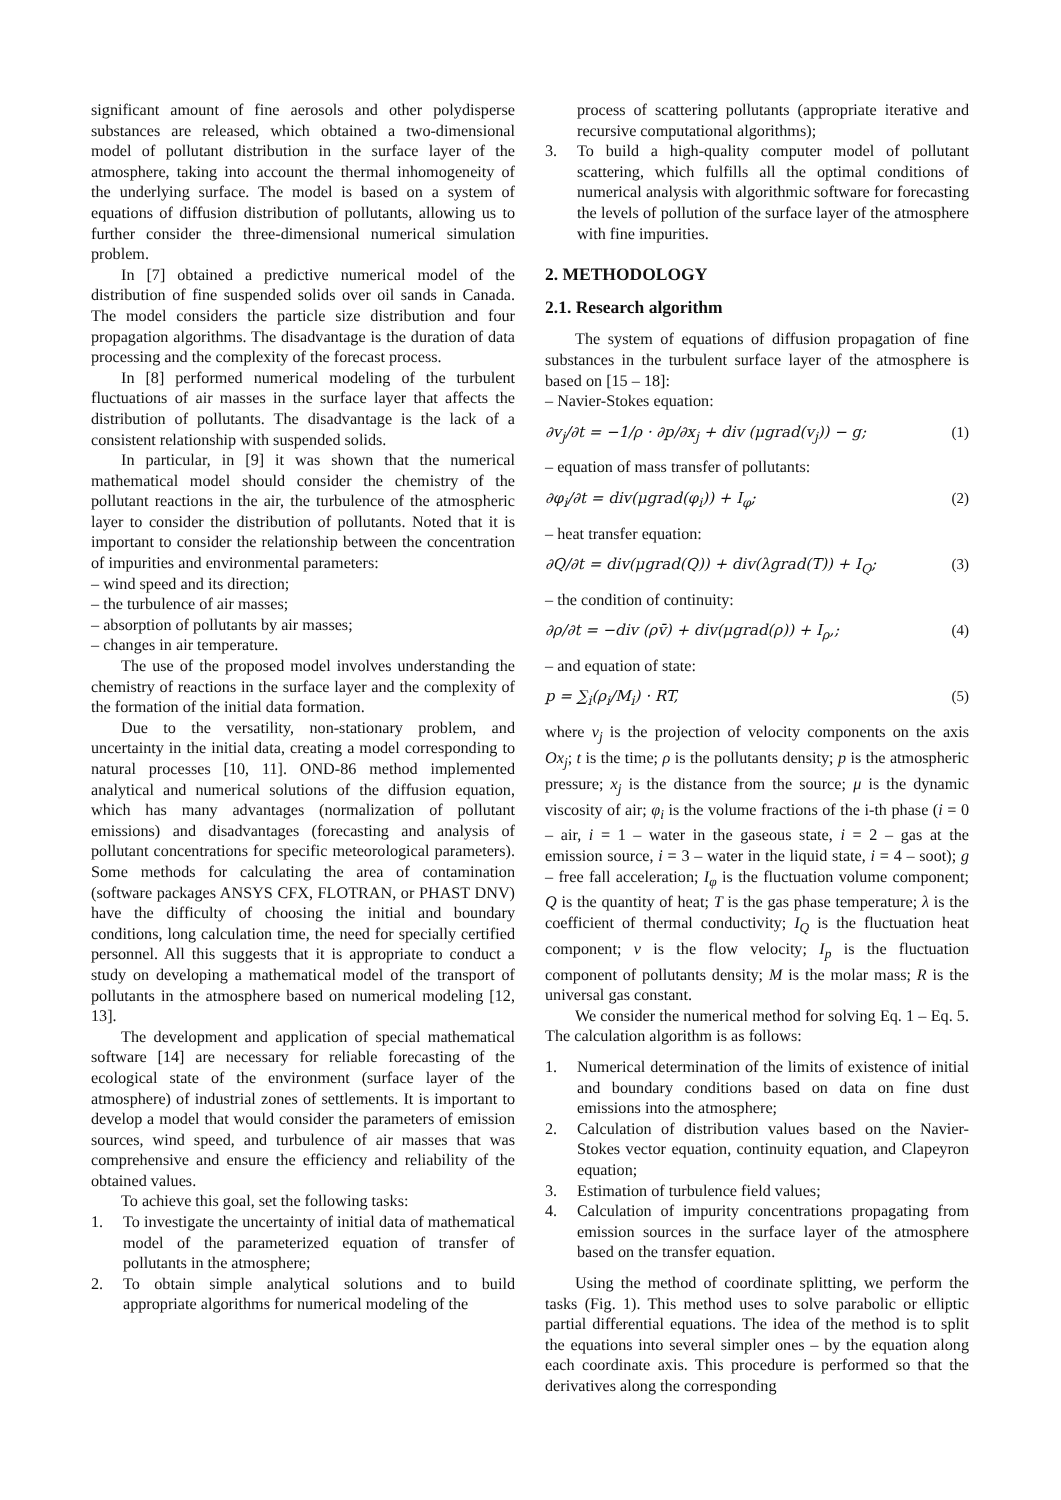significant amount of fine aerosols and other polydisperse substances are released, which obtained a two-dimensional model of pollutant distribution in the surface layer of the atmosphere, taking into account the thermal inhomogeneity of the underlying surface. The model is based on a system of equations of diffusion distribution of pollutants, allowing us to further consider the three-dimensional numerical simulation problem.
In [7] obtained a predictive numerical model of the distribution of fine suspended solids over oil sands in Canada. The model considers the particle size distribution and four propagation algorithms. The disadvantage is the duration of data processing and the complexity of the forecast process.
In [8] performed numerical modeling of the turbulent fluctuations of air masses in the surface layer that affects the distribution of pollutants. The disadvantage is the lack of a consistent relationship with suspended solids.
In particular, in [9] it was shown that the numerical mathematical model should consider the chemistry of the pollutant reactions in the air, the turbulence of the atmospheric layer to consider the distribution of pollutants. Noted that it is important to consider the relationship between the concentration of impurities and environmental parameters:
– wind speed and its direction;
– the turbulence of air masses;
– absorption of pollutants by air masses;
– changes in air temperature.
The use of the proposed model involves understanding the chemistry of reactions in the surface layer and the complexity of the formation of the initial data formation.
Due to the versatility, non-stationary problem, and uncertainty in the initial data, creating a model corresponding to natural processes [10, 11]. OND-86 method implemented analytical and numerical solutions of the diffusion equation, which has many advantages (normalization of pollutant emissions) and disadvantages (forecasting and analysis of pollutant concentrations for specific meteorological parameters). Some methods for calculating the area of contamination (software packages ANSYS CFX, FLOTRAN, or PHAST DNV) have the difficulty of choosing the initial and boundary conditions, long calculation time, the need for specially certified personnel. All this suggests that it is appropriate to conduct a study on developing a mathematical model of the transport of pollutants in the atmosphere based on numerical modeling [12, 13].
The development and application of special mathematical software [14] are necessary for reliable forecasting of the ecological state of the environment (surface layer of the atmosphere) of industrial zones of settlements. It is important to develop a model that would consider the parameters of emission sources, wind speed, and turbulence of air masses that was comprehensive and ensure the efficiency and reliability of the obtained values.
To achieve this goal, set the following tasks:
1. To investigate the uncertainty of initial data of mathematical model of the parameterized equation of transfer of pollutants in the atmosphere;
2. To obtain simple analytical solutions and to build appropriate algorithms for numerical modeling of the
process of scattering pollutants (appropriate iterative and recursive computational algorithms);
3. To build a high-quality computer model of pollutant scattering, which fulfills all the optimal conditions of numerical analysis with algorithmic software for forecasting the levels of pollution of the surface layer of the atmosphere with fine impurities.
2. METHODOLOGY
2.1. Research algorithm
The system of equations of diffusion propagation of fine substances in the turbulent surface layer of the atmosphere is based on [15 – 18]:
– Navier-Stokes equation:
∂v<sub>j</sub>/∂t = −1/ρ · ∂p/∂x<sub>j</sub> + div (μgrad(v<sub>j</sub>)) − g; (1)
– equation of mass transfer of pollutants:
∂φ<sub>i</sub>/∂t = div(μgrad(φ<sub>i</sub>)) + I<sub>φ</sub>; (2)
– heat transfer equation:
∂Q/∂t = div(μgrad(Q)) + div(λgrad(T)) + I<sub>Q</sub>; (3)
– the condition of continuity:
∂ρ/∂t = −div (ρv̄) + div(μgrad(ρ)) + I<sub>ρ</sub>,; (4)
– and equation of state:
p = ∑<sub>i</sub>(ρ<sub>i</sub>/M<sub>i</sub>) · RT, (5)
where v<sub>j</sub> is the projection of velocity components on the axis Ox<sub>j</sub>; t is the time; ρ is the pollutants density; p is the atmospheric pressure; x<sub>j</sub> is the distance from the source; μ is the dynamic viscosity of air; φ<sub>i</sub> is the volume fractions of the i-th phase (i = 0 – air, i = 1 – water in the gaseous state, i = 2 – gas at the emission source, i = 3 – water in the liquid state, i = 4 – soot); g – free fall acceleration; I<sub>φ</sub> is the fluctuation volume component; Q is the quantity of heat; T is the gas phase temperature; λ is the coefficient of thermal conductivity; I<sub>Q</sub> is the fluctuation heat component; v is the flow velocity; I<sub>p</sub> is the fluctuation component of pollutants density; M is the molar mass; R is the universal gas constant.
We consider the numerical method for solving Eq. 1 – Eq. 5. The calculation algorithm is as follows:
1. Numerical determination of the limits of existence of initial and boundary conditions based on data on fine dust emissions into the atmosphere;
2. Calculation of distribution values based on the Navier-Stokes vector equation, continuity equation, and Clapeyron equation;
3. Estimation of turbulence field values;
4. Calculation of impurity concentrations propagating from emission sources in the surface layer of the atmosphere based on the transfer equation.
Using the method of coordinate splitting, we perform the tasks (Fig. 1). This method uses to solve parabolic or elliptic partial differential equations. The idea of the method is to split the equations into several simpler ones – by the equation along each coordinate axis. This procedure is performed so that the derivatives along the corresponding